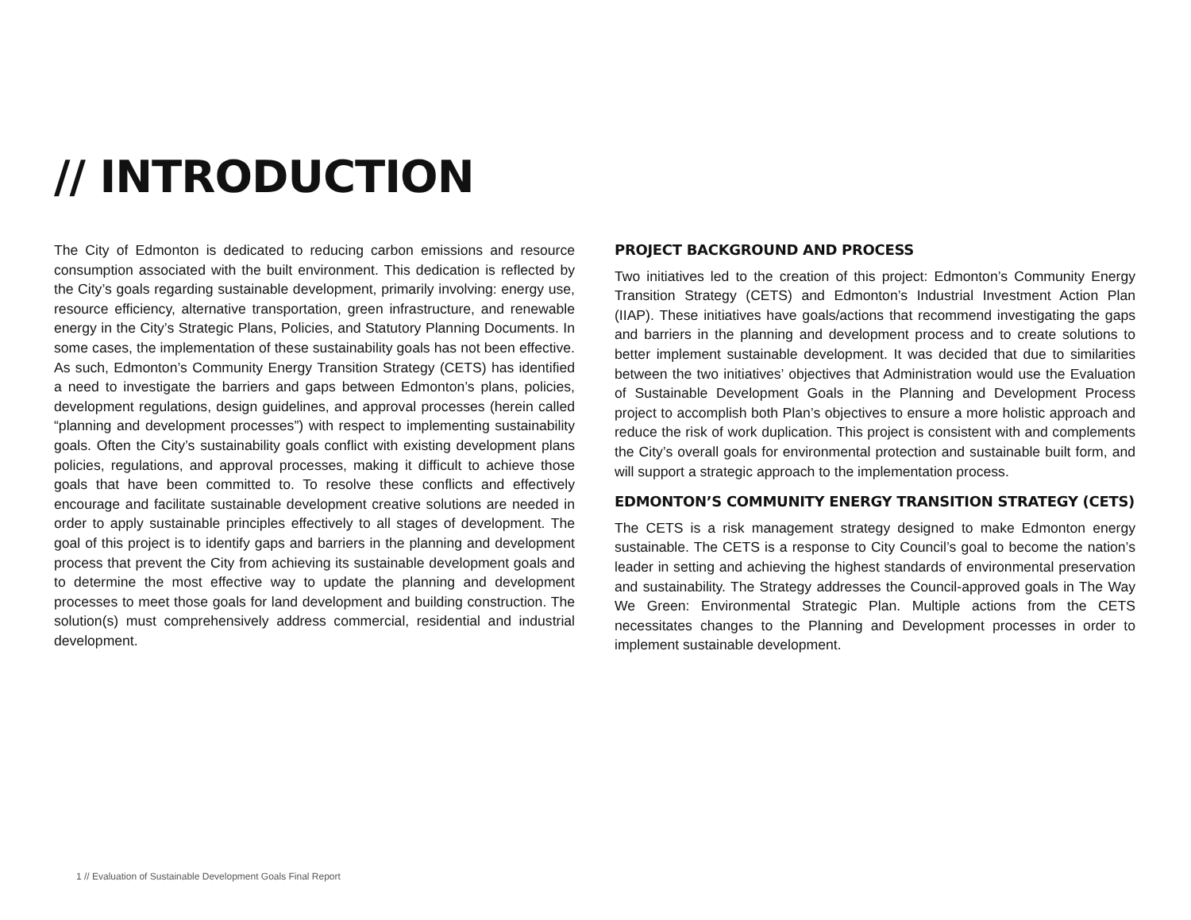// INTRODUCTION
The City of Edmonton is dedicated to reducing carbon emissions and resource consumption associated with the built environment. This dedication is reflected by the City’s goals regarding sustainable development, primarily involving: energy use, resource efficiency, alternative transportation, green infrastructure, and renewable energy in the City’s Strategic Plans, Policies, and Statutory Planning Documents. In some cases, the implementation of these sustainability goals has not been effective. As such, Edmonton’s Community Energy Transition Strategy (CETS) has identified a need to investigate the barriers and gaps between Edmonton’s plans, policies, development regulations, design guidelines, and approval processes (herein called “planning and development processes”) with respect to implementing sustainability goals. Often the City’s sustainability goals conflict with existing development plans policies, regulations, and approval processes, making it difficult to achieve those goals that have been committed to. To resolve these conflicts and effectively encourage and facilitate sustainable development creative solutions are needed in order to apply sustainable principles effectively to all stages of development. The goal of this project is to identify gaps and barriers in the planning and development process that prevent the City from achieving its sustainable development goals and to determine the most effective way to update the planning and development processes to meet those goals for land development and building construction. The solution(s) must comprehensively address commercial, residential and industrial development.
PROJECT BACKGROUND AND PROCESS
Two initiatives led to the creation of this project: Edmonton’s Community Energy Transition Strategy (CETS) and Edmonton’s Industrial Investment Action Plan (IIAP). These initiatives have goals/actions that recommend investigating the gaps and barriers in the planning and development process and to create solutions to better implement sustainable development. It was decided that due to similarities between the two initiatives’ objectives that Administration would use the Evaluation of Sustainable Development Goals in the Planning and Development Process project to accomplish both Plan’s objectives to ensure a more holistic approach and reduce the risk of work duplication. This project is consistent with and complements the City’s overall goals for environmental protection and sustainable built form, and will support a strategic approach to the implementation process.
EDMONTON’S COMMUNITY ENERGY TRANSITION STRATEGY (CETS)
The CETS is a risk management strategy designed to make Edmonton energy sustainable. The CETS is a response to City Council’s goal to become the nation’s leader in setting and achieving the highest standards of environmental preservation and sustainability. The Strategy addresses the Council-approved goals in The Way We Green: Environmental Strategic Plan. Multiple actions from the CETS necessitates changes to the Planning and Development processes in order to implement sustainable development.
1 // Evaluation of Sustainable Development Goals Final Report